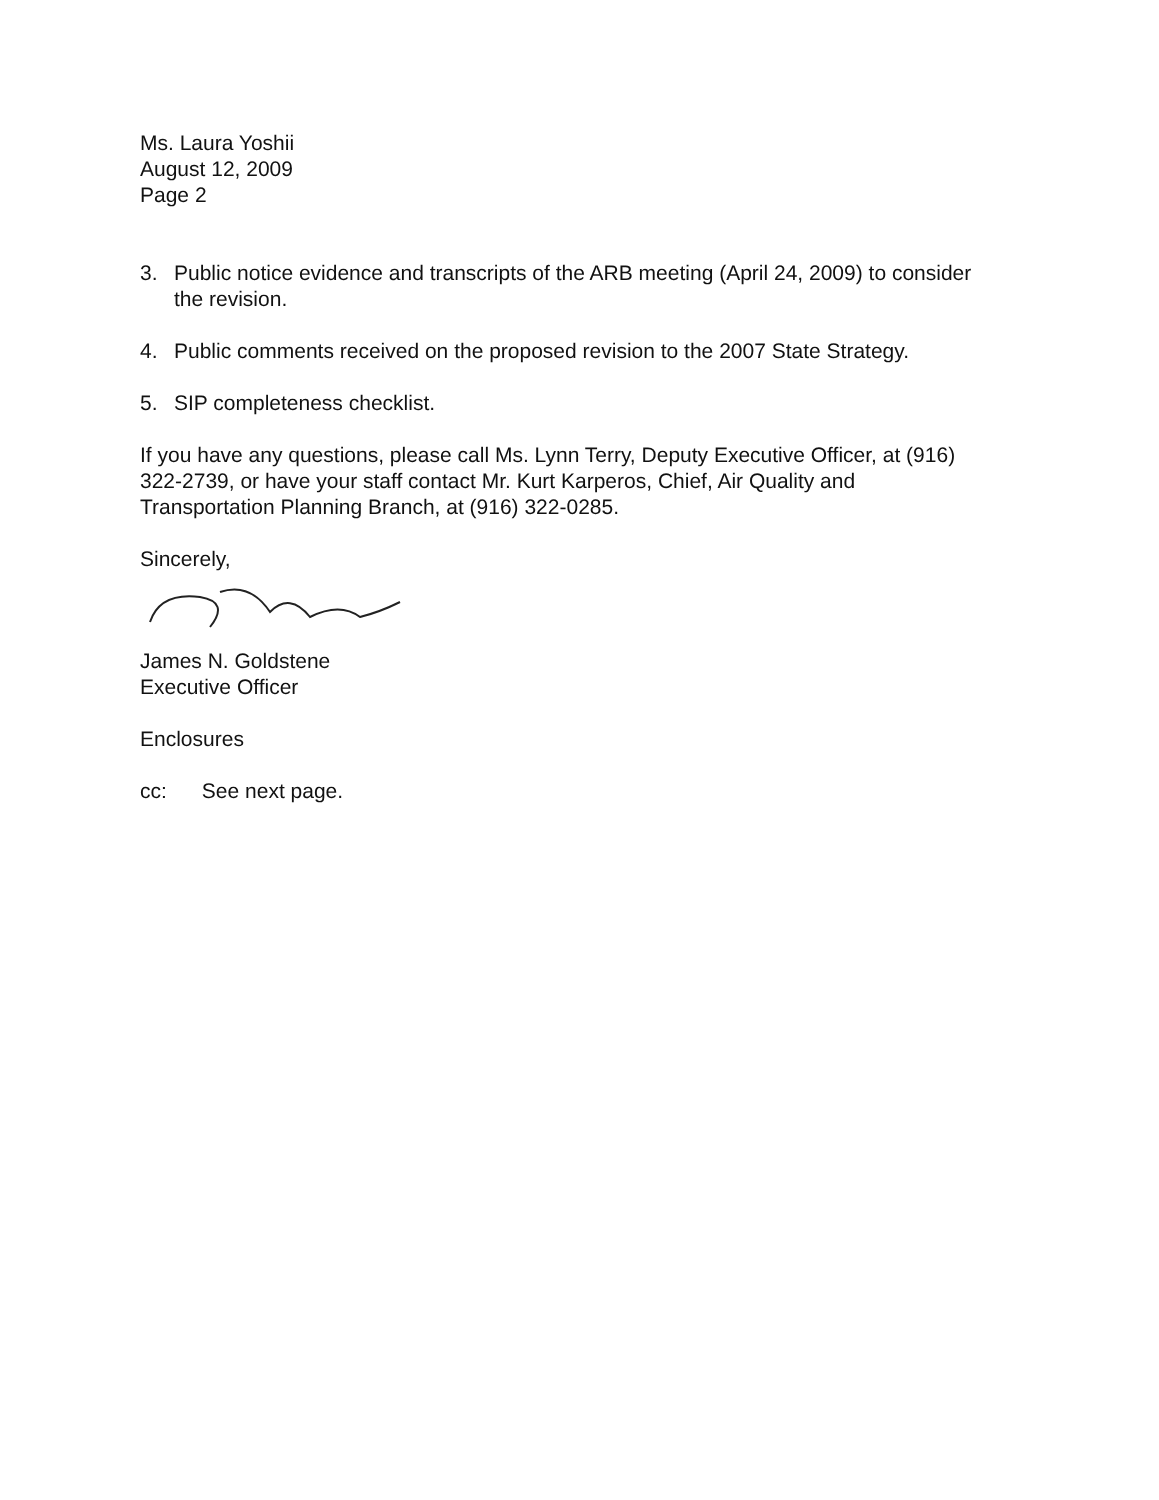Ms. Laura Yoshii
August 12, 2009
Page 2
3. Public notice evidence and transcripts of the ARB meeting (April 24, 2009) to consider the revision.
4. Public comments received on the proposed revision to the 2007 State Strategy.
5. SIP completeness checklist.
If you have any questions, please call Ms. Lynn Terry, Deputy Executive Officer, at (916) 322-2739, or have your staff contact Mr. Kurt Karperos, Chief, Air Quality and Transportation Planning Branch, at (916) 322-0285.
Sincerely,
James N. Goldstene
Executive Officer
Enclosures
cc: See next page.